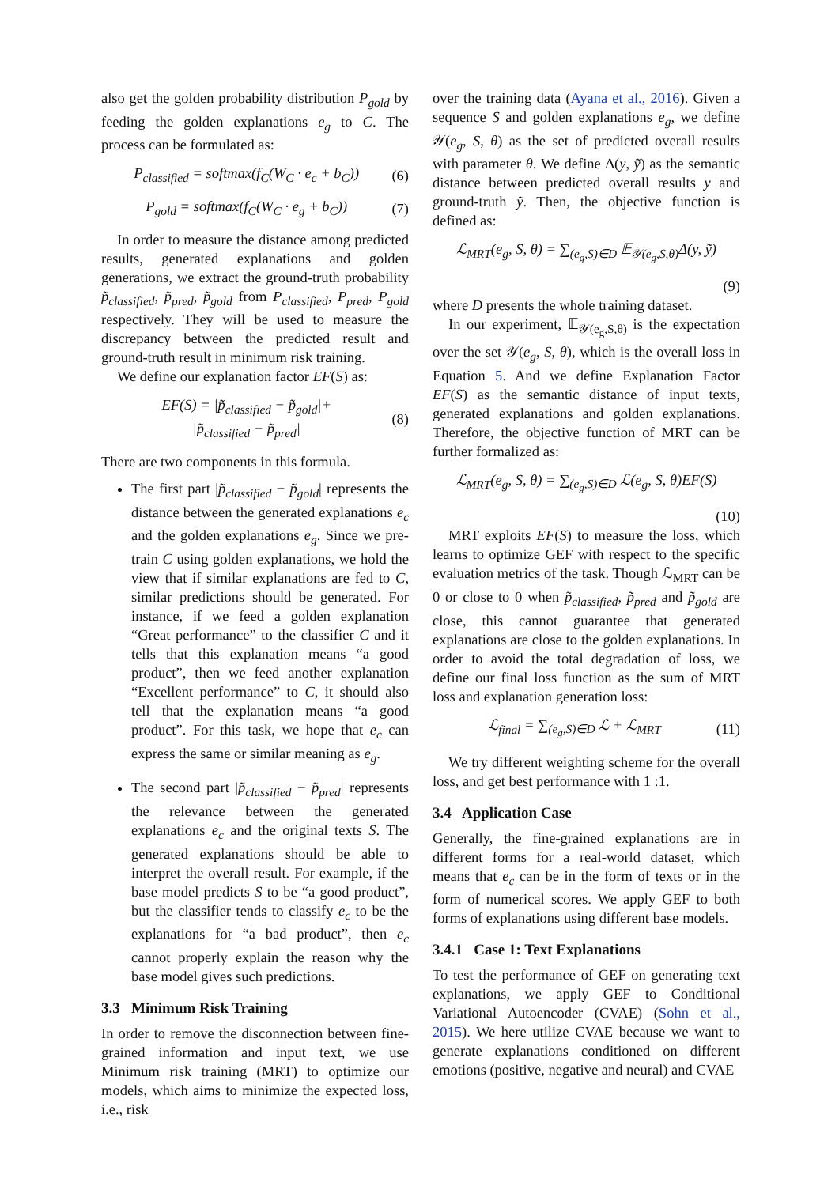also get the golden probability distribution P<sub>gold</sub> by feeding the golden explanations e<sub>g</sub> to C. The process can be formulated as:
P<sub>classified</sub> = softmax(f<sub>C</sub>(W<sub>C</sub> · e<sub>c</sub> + b<sub>C</sub>)) (6)
P<sub>gold</sub> = softmax(f<sub>C</sub>(W<sub>C</sub> · e<sub>g</sub> + b<sub>C</sub>)) (7)
In order to measure the distance among predicted results, generated explanations and golden generations, we extract the ground-truth probability p̃<sub>classified</sub>, p̃<sub>pred</sub>, p̃<sub>gold</sub> from P<sub>classified</sub>, P<sub>pred</sub>, P<sub>gold</sub> respectively. They will be used to measure the discrepancy between the predicted result and ground-truth result in minimum risk training.
We define our explanation factor EF(S) as:
EF(S) = |p̃<sub>classified</sub> − p̃<sub>gold</sub>|+
|p̃<sub>classified</sub> − p̃<sub>pred</sub>| (8)
There are two components in this formula.
The first part |p̃<sub>classified</sub> − p̃<sub>gold</sub>| represents the distance between the generated explanations e<sub>c</sub> and the golden explanations e<sub>g</sub>. Since we pre-train C using golden explanations, we hold the view that if similar explanations are fed to C, similar predictions should be generated. For instance, if we feed a golden explanation “Great performance” to the classifier C and it tells that this explanation means “a good product”, then we feed another explanation “Excellent performance” to C, it should also tell that the explanation means “a good product”. For this task, we hope that e<sub>c</sub> can express the same or similar meaning as e<sub>g</sub>.
The second part |p̃<sub>classified</sub> − p̃<sub>pred</sub>| represents the relevance between the generated explanations e<sub>c</sub> and the original texts S. The generated explanations should be able to interpret the overall result. For example, if the base model predicts S to be “a good product”, but the classifier tends to classify e<sub>c</sub> to be the explanations for “a bad product”, then e<sub>c</sub> cannot properly explain the reason why the base model gives such predictions.
3.3 Minimum Risk Training
In order to remove the disconnection between fine-grained information and input text, we use Minimum risk training (MRT) to optimize our models, which aims to minimize the expected loss, i.e., risk
over the training data (Ayana et al., 2016). Given a sequence S and golden explanations e<sub>g</sub>, we define 𝒴(e<sub>g</sub>, S, θ) as the set of predicted overall results with parameter θ. We define Δ(y, ỹ) as the semantic distance between predicted overall results y and ground-truth ỹ. Then, the objective function is defined as:
ℒ<sub>MRT</sub>(e<sub>g</sub>, S, θ) = ∑<sub>(e<sub>g</sub>,S)∈D</sub> 𝔼<sub>𝒴(e<sub>g</sub>,S,θ)</sub>Δ(y, ỹ)
(9)
where D presents the whole training dataset.
In our experiment, 𝔼<sub>𝒴(e<sub>g</sub>,S,θ)</sub> is the expectation over the set 𝒴(e<sub>g</sub>, S, θ), which is the overall loss in Equation 5. And we define Explanation Factor EF(S) as the semantic distance of input texts, generated explanations and golden explanations. Therefore, the objective function of MRT can be further formalized as:
ℒ<sub>MRT</sub>(e<sub>g</sub>, S, θ) = ∑<sub>(e<sub>g</sub>,S)∈D</sub> ℒ(e<sub>g</sub>, S, θ)EF(S)
(10)
MRT exploits EF(S) to measure the loss, which learns to optimize GEF with respect to the specific evaluation metrics of the task. Though ℒ<sub>MRT</sub> can be 0 or close to 0 when p̃<sub>classified</sub>, p̃<sub>pred</sub> and p̃<sub>gold</sub> are close, this cannot guarantee that generated explanations are close to the golden explanations. In order to avoid the total degradation of loss, we define our final loss function as the sum of MRT loss and explanation generation loss:
ℒ<sub>final</sub> = ∑<sub>(e<sub>g</sub>,S)∈D</sub> ℒ + ℒ<sub>MRT</sub> (11)
We try different weighting scheme for the overall loss, and get best performance with 1 :1.
3.4 Application Case
Generally, the fine-grained explanations are in different forms for a real-world dataset, which means that e<sub>c</sub> can be in the form of texts or in the form of numerical scores. We apply GEF to both forms of explanations using different base models.
3.4.1 Case 1: Text Explanations
To test the performance of GEF on generating text explanations, we apply GEF to Conditional Variational Autoencoder (CVAE) (Sohn et al., 2015). We here utilize CVAE because we want to generate explanations conditioned on different emotions (positive, negative and neural) and CVAE